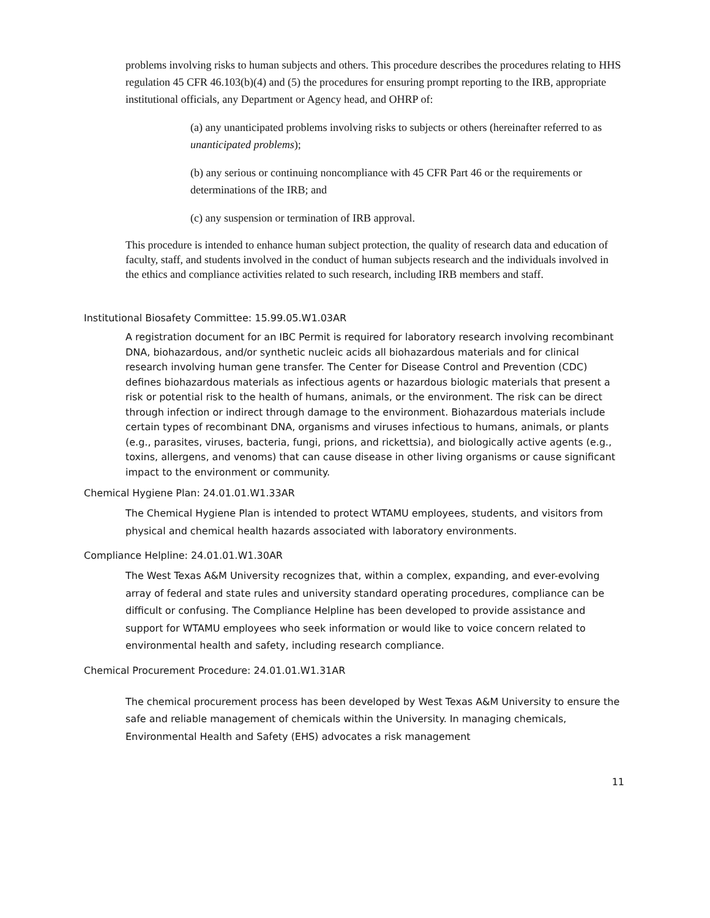problems involving risks to human subjects and others. This procedure describes the procedures relating to HHS regulation 45 CFR 46.103(b)(4) and (5) the procedures for ensuring prompt reporting to the IRB, appropriate institutional officials, any Department or Agency head, and OHRP of:
(a) any unanticipated problems involving risks to subjects or others (hereinafter referred to as unanticipated problems);
(b) any serious or continuing noncompliance with 45 CFR Part 46 or the requirements or determinations of the IRB; and
(c) any suspension or termination of IRB approval.
This procedure is intended to enhance human subject protection, the quality of research data and education of faculty, staff, and students involved in the conduct of human subjects research and the individuals involved in the ethics and compliance activities related to such research, including IRB members and staff.
Institutional Biosafety Committee: 15.99.05.W1.03AR
A registration document for an IBC Permit is required for laboratory research involving recombinant DNA, biohazardous, and/or synthetic nucleic acids all biohazardous materials and for clinical research involving human gene transfer. The Center for Disease Control and Prevention (CDC) defines biohazardous materials as infectious agents or hazardous biologic materials that present a risk or potential risk to the health of humans, animals, or the environment. The risk can be direct through infection or indirect through damage to the environment. Biohazardous materials include certain types of recombinant DNA, organisms and viruses infectious to humans, animals, or plants (e.g., parasites, viruses, bacteria, fungi, prions, and rickettsia), and biologically active agents (e.g., toxins, allergens, and venoms) that can cause disease in other living organisms or cause significant impact to the environment or community.
Chemical Hygiene Plan: 24.01.01.W1.33AR
The Chemical Hygiene Plan is intended to protect WTAMU employees, students, and visitors from physical and chemical health hazards associated with laboratory environments.
Compliance Helpline: 24.01.01.W1.30AR
The West Texas A&M University recognizes that, within a complex, expanding, and ever-evolving array of federal and state rules and university standard operating procedures, compliance can be difficult or confusing. The Compliance Helpline has been developed to provide assistance and support for WTAMU employees who seek information or would like to voice concern related to environmental health and safety, including research compliance.
Chemical Procurement Procedure: 24.01.01.W1.31AR
The chemical procurement process has been developed by West Texas A&M University to ensure the safe and reliable management of chemicals within the University. In managing chemicals, Environmental Health and Safety (EHS) advocates a risk management
11